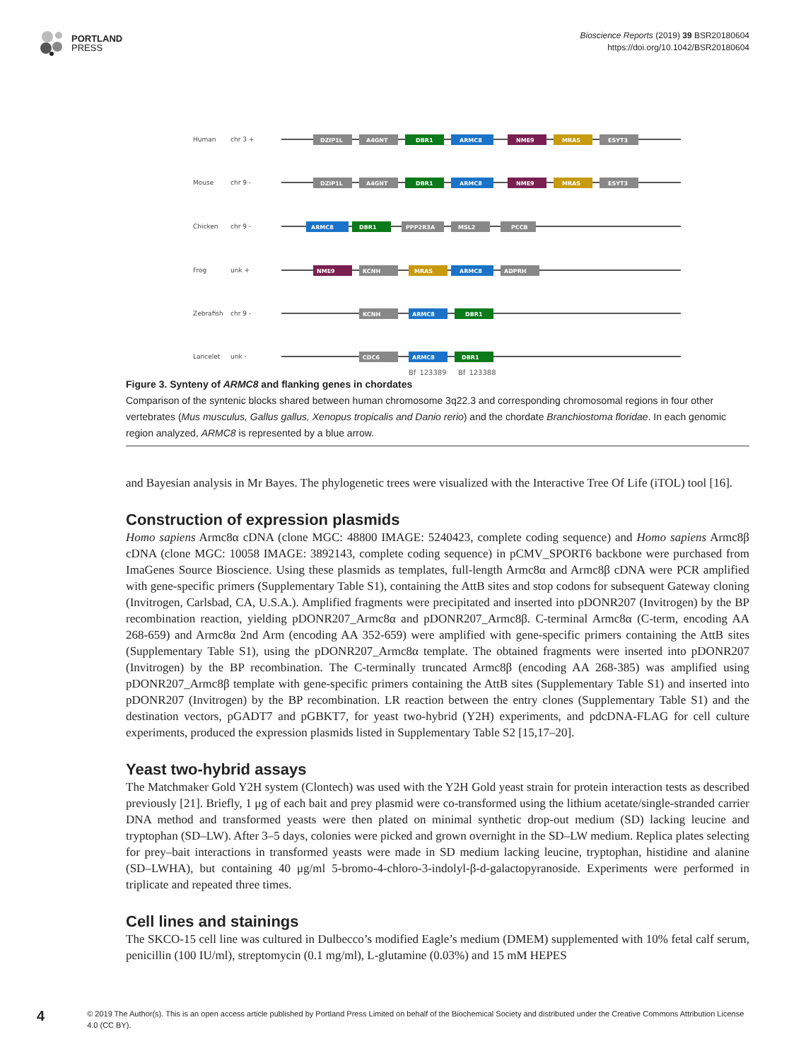PORTLAND
PRESS
Bioscience Reports (2019) 39 BSR20180604
https://doi.org/10.1042/BSR20180604
Human
chr 3 +
Mouse
chr 9 -
Chicken
chr 9 -
Frog
unk +
Zebrafish
chr 9 -
Lancelet
unk -
DZIP1L
A4GNT
DBR1
ARMC8
NME9
MRAS
ESYT3
DZIP1L
A4GNT
DBR1
ARMC8
NME9
MRAS
ESYT3
ARMC8
DBR1
PPP2R3A
MSL2
PCCB
NME9
KCNH
MRAS
ARMC8
ADPRH
KCNH
ARMC8
DBR1
CDC6
ARMC8
DBR1
Bf_123389
Bf_123388
Figure 3. Synteny of ARMC8 and flanking genes in chordates
Comparison of the syntenic blocks shared between human chromosome 3q22.3 and corresponding chromosomal regions in four other vertebrates (Mus musculus, Gallus gallus, Xenopus tropicalis and Danio rerio) and the chordate Branchiostoma floridae. In each genomic region analyzed, ARMC8 is represented by a blue arrow.
and Bayesian analysis in Mr Bayes. The phylogenetic trees were visualized with the Interactive Tree Of Life (iTOL) tool [16].
Construction of expression plasmids
Homo sapiens Armc8α cDNA (clone MGC: 48800 IMAGE: 5240423, complete coding sequence) and Homo sapiens Armc8β cDNA (clone MGC: 10058 IMAGE: 3892143, complete coding sequence) in pCMV_SPORT6 backbone were purchased from ImaGenes Source Bioscience. Using these plasmids as templates, full-length Armc8α and Armc8β cDNA were PCR amplified with gene-specific primers (Supplementary Table S1), containing the AttB sites and stop codons for subsequent Gateway cloning (Invitrogen, Carlsbad, CA, U.S.A.). Amplified fragments were precipitated and inserted into pDONR207 (Invitrogen) by the BP recombination reaction, yielding pDONR207_Armc8α and pDONR207_Armc8β. C-terminal Armc8α (C-term, encoding AA 268-659) and Armc8α 2nd Arm (encoding AA 352-659) were amplified with gene-specific primers containing the AttB sites (Supplementary Table S1), using the pDONR207_Armc8α template. The obtained fragments were inserted into pDONR207 (Invitrogen) by the BP recombination. The C-terminally truncated Armc8β (encoding AA 268-385) was amplified using pDONR207_Armc8β template with gene-specific primers containing the AttB sites (Supplementary Table S1) and inserted into pDONR207 (Invitrogen) by the BP recombination. LR reaction between the entry clones (Supplementary Table S1) and the destination vectors, pGADT7 and pGBKT7, for yeast two-hybrid (Y2H) experiments, and pdcDNA-FLAG for cell culture experiments, produced the expression plasmids listed in Supplementary Table S2 [15,17–20].
Yeast two-hybrid assays
The Matchmaker Gold Y2H system (Clontech) was used with the Y2H Gold yeast strain for protein interaction tests as described previously [21]. Briefly, 1 μg of each bait and prey plasmid were co-transformed using the lithium acetate/single-stranded carrier DNA method and transformed yeasts were then plated on minimal synthetic drop-out medium (SD) lacking leucine and tryptophan (SD–LW). After 3–5 days, colonies were picked and grown overnight in the SD–LW medium. Replica plates selecting for prey–bait interactions in transformed yeasts were made in SD medium lacking leucine, tryptophan, histidine and alanine (SD–LWHA), but containing 40 μg/ml 5-bromo-4-chloro-3-indolyl-β-d-galactopyranoside. Experiments were performed in triplicate and repeated three times.
Cell lines and stainings
The SKCO-15 cell line was cultured in Dulbecco’s modified Eagle’s medium (DMEM) supplemented with 10% fetal calf serum, penicillin (100 IU/ml), streptomycin (0.1 mg/ml), L-glutamine (0.03%) and 15 mM HEPES
4
© 2019 The Author(s). This is an open access article published by Portland Press Limited on behalf of the Biochemical Society and distributed under the Creative Commons Attribution License 4.0 (CC BY).